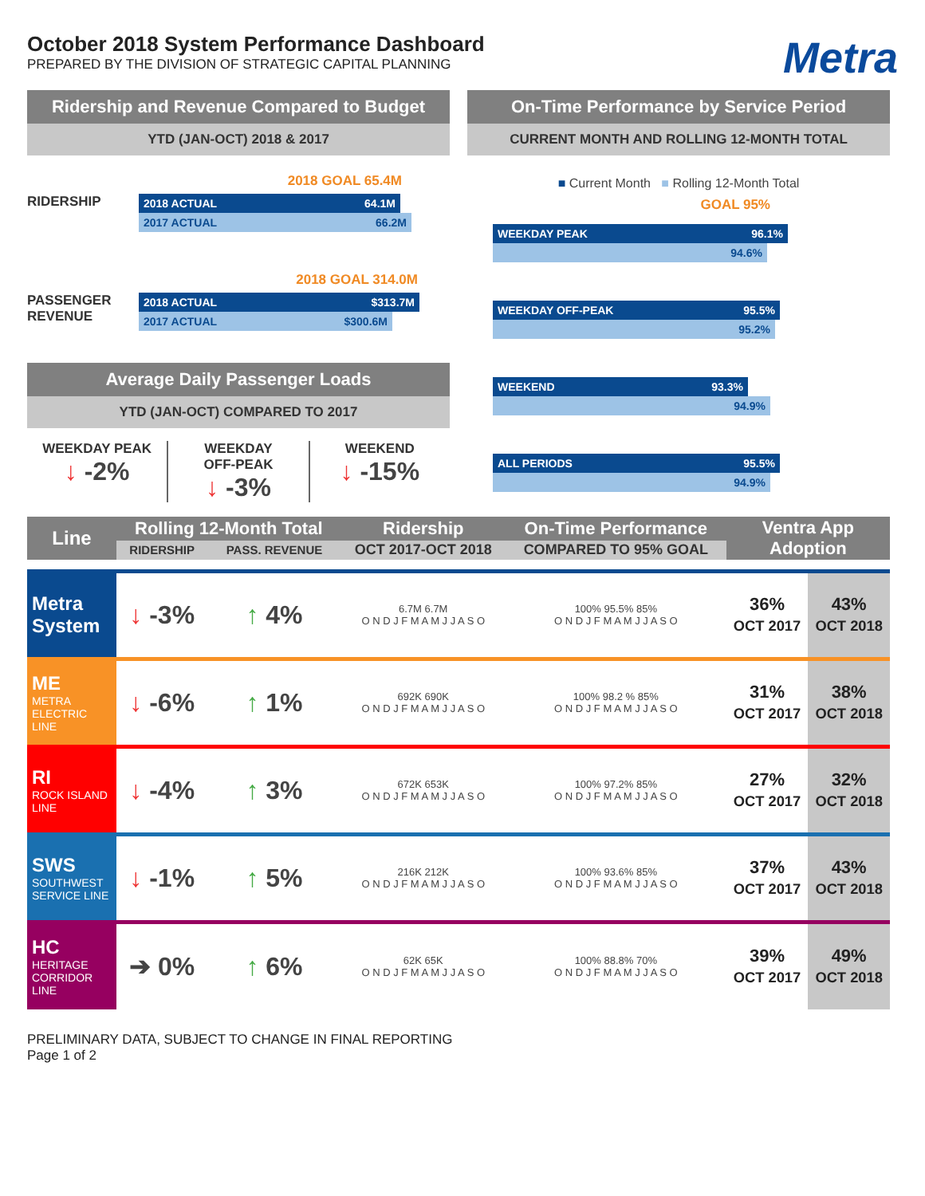October 2018 System Performance Dashboard
PREPARED BY THE DIVISION OF STRATEGIC CAPITAL PLANNING
Metra
Ridership and Revenue Compared to Budget
YTD (JAN-OCT) 2018 & 2017
2018 GOAL 65.4M
RIDERSHIP
2018 ACTUAL 64.1M
2017 ACTUAL 66.2M
2018 GOAL 314.0M
PASSENGER REVENUE
2018 ACTUAL $313.7M
2017 ACTUAL $300.6M
Average Daily Passenger Loads
YTD (JAN-OCT) COMPARED TO 2017
WEEKDAY PEAK
↓ -2%
WEEKDAY
OFF-PEAK
↓ -3%
WEEKEND
↓ -15%
On-Time Performance by Service Period
CURRENT MONTH AND ROLLING 12-MONTH TOTAL
■ Current Month ■ Rolling 12-Month Total
GOAL 95%
WEEKDAY PEAK 96.1%
94.6%
WEEKDAY OFF-PEAK 95.5%
95.2%
WEEKEND 93.3%
94.9%
ALL PERIODS 95.5%
94.9%
| Line | Rolling 12-Month Total | | Ridership | On-Time Performance | Ventra App Adoption | |
| --- | --- | --- | --- | --- | --- | --- |
| | RIDERSHIP | PASS. REVENUE | OCT 2017-OCT 2018 | COMPARED TO 95% GOAL | | |
| Metra System | ↓ -3% | ↑ 4% | 6.7M 6.7M O N D J F M A M J J A S O | 100% 95.5% 85% O N D J F M A M J J A S O | 36% OCT 2017 | 43% OCT 2018 |
| ME METRA ELECTRIC LINE | ↓ -6% | ↑ 1% | 692K 690K O N D J F M A M J J A S O | 100% 98.2 % 85% O N D J F M A M J J A S O | 31% OCT 2017 | 38% OCT 2018 |
| RI ROCK ISLAND LINE | ↓ -4% | ↑ 3% | 672K 653K O N D J F M A M J J A S O | 100% 97.2% 85% O N D J F M A M J J A S O | 27% OCT 2017 | 32% OCT 2018 |
| SWS SOUTHWEST SERVICE LINE | ↓ -1% | ↑ 5% | 216K 212K O N D J F M A M J J A S O | 100% 93.6% 85% O N D J F M A M J J A S O | 37% OCT 2017 | 43% OCT 2018 |
| HC HERITAGE CORRIDOR LINE | ➔ 0% | ↑ 6% | 62K 65K O N D J F M A M J J A S O | 100% 88.8% 70% O N D J F M A M J J A S O | 39% OCT 2017 | 49% OCT 2018 |
PRELIMINARY DATA, SUBJECT TO CHANGE IN FINAL REPORTING
Page 1 of 2